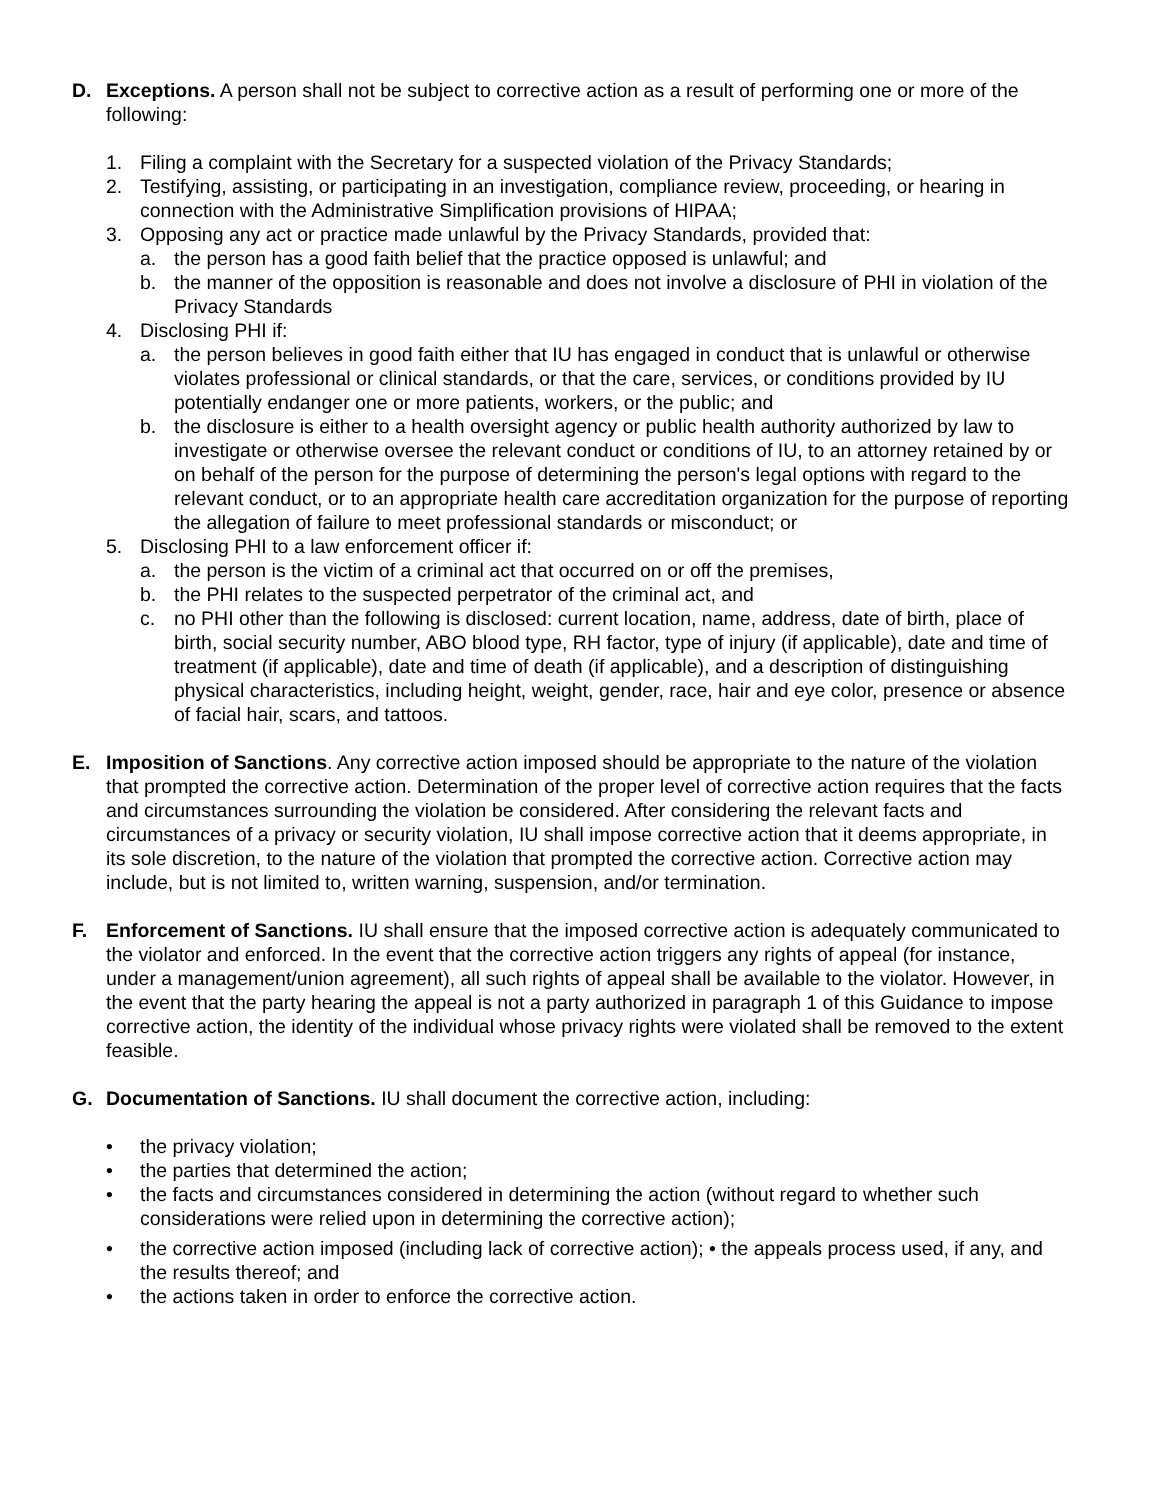D. Exceptions. A person shall not be subject to corrective action as a result of performing one or more of the following:
1. Filing a complaint with the Secretary for a suspected violation of the Privacy Standards;
2. Testifying, assisting, or participating in an investigation, compliance review, proceeding, or hearing in connection with the Administrative Simplification provisions of HIPAA;
3. Opposing any act or practice made unlawful by the Privacy Standards, provided that:
a. the person has a good faith belief that the practice opposed is unlawful; and
b. the manner of the opposition is reasonable and does not involve a disclosure of PHI in violation of the Privacy Standards
4. Disclosing PHI if:
a. the person believes in good faith either that IU has engaged in conduct that is unlawful or otherwise violates professional or clinical standards, or that the care, services, or conditions provided by IU potentially endanger one or more patients, workers, or the public; and
b. the disclosure is either to a health oversight agency or public health authority authorized by law to investigate or otherwise oversee the relevant conduct or conditions of IU, to an attorney retained by or on behalf of the person for the purpose of determining the person's legal options with regard to the relevant conduct, or to an appropriate health care accreditation organization for the purpose of reporting the allegation of failure to meet professional standards or misconduct; or
5. Disclosing PHI to a law enforcement officer if:
a. the person is the victim of a criminal act that occurred on or off the premises,
b. the PHI relates to the suspected perpetrator of the criminal act, and
c. no PHI other than the following is disclosed: current location, name, address, date of birth, place of birth, social security number, ABO blood type, RH factor, type of injury (if applicable), date and time of treatment (if applicable), date and time of death (if applicable), and a description of distinguishing physical characteristics, including height, weight, gender, race, hair and eye color, presence or absence of facial hair, scars, and tattoos.
E. Imposition of Sanctions. Any corrective action imposed should be appropriate to the nature of the violation that prompted the corrective action. Determination of the proper level of corrective action requires that the facts and circumstances surrounding the violation be considered. After considering the relevant facts and circumstances of a privacy or security violation, IU shall impose corrective action that it deems appropriate, in its sole discretion, to the nature of the violation that prompted the corrective action. Corrective action may include, but is not limited to, written warning, suspension, and/or termination.
F. Enforcement of Sanctions. IU shall ensure that the imposed corrective action is adequately communicated to the violator and enforced. In the event that the corrective action triggers any rights of appeal (for instance, under a management/union agreement), all such rights of appeal shall be available to the violator. However, in the event that the party hearing the appeal is not a party authorized in paragraph 1 of this Guidance to impose corrective action, the identity of the individual whose privacy rights were violated shall be removed to the extent feasible.
G. Documentation of Sanctions. IU shall document the corrective action, including:
• the privacy violation;
• the parties that determined the action;
• the facts and circumstances considered in determining the action (without regard to whether such considerations were relied upon in determining the corrective action);
• the corrective action imposed (including lack of corrective action); • the appeals process used, if any, and the results thereof; and
• the actions taken in order to enforce the corrective action.